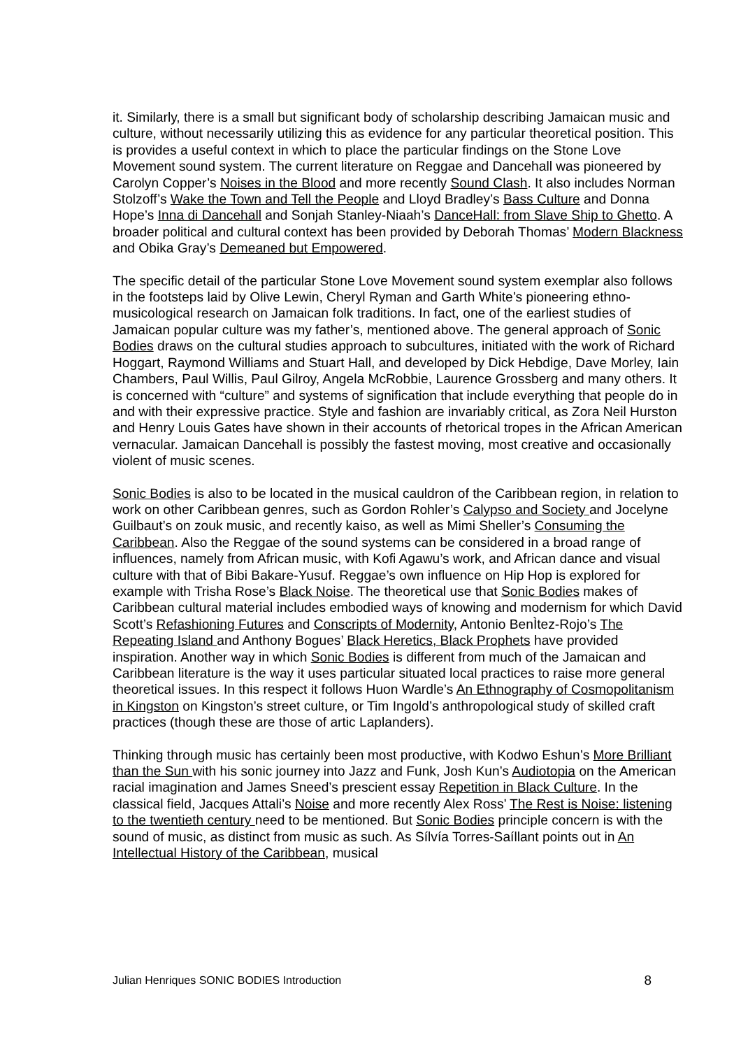it. Similarly, there is a small but significant body of scholarship describing Jamaican music and culture, without necessarily utilizing this as evidence for any particular theoretical position. This is provides a useful context in which to place the particular findings on the Stone Love Movement sound system. The current literature on Reggae and Dancehall was pioneered by Carolyn Copper’s Noises in the Blood and more recently Sound Clash. It also includes Norman Stolzoff’s Wake the Town and Tell the People and Lloyd Bradley’s Bass Culture and Donna Hope’s Inna di Dancehall and Sonjah Stanley-Niaah’s DanceHall: from Slave Ship to Ghetto. A broader political and cultural context has been provided by Deborah Thomas’ Modern Blackness and Obika Gray’s Demeaned but Empowered.
The specific detail of the particular Stone Love Movement sound system exemplar also follows in the footsteps laid by Olive Lewin, Cheryl Ryman and Garth White’s pioneering ethno-musicological research on Jamaican folk traditions. In fact, one of the earliest studies of Jamaican popular culture was my father’s, mentioned above. The general approach of Sonic Bodies draws on the cultural studies approach to subcultures, initiated with the work of Richard Hoggart, Raymond Williams and Stuart Hall, and developed by Dick Hebdige, Dave Morley, Iain Chambers, Paul Willis, Paul Gilroy, Angela McRobbie, Laurence Grossberg and many others. It is concerned with “culture” and systems of signification that include everything that people do in and with their expressive practice. Style and fashion are invariably critical, as Zora Neil Hurston and Henry Louis Gates have shown in their accounts of rhetorical tropes in the African American vernacular. Jamaican Dancehall is possibly the fastest moving, most creative and occasionally violent of music scenes.
Sonic Bodies is also to be located in the musical cauldron of the Caribbean region, in relation to work on other Caribbean genres, such as Gordon Rohler’s Calypso and Society and Jocelyne Guilbaut’s on zouk music, and recently kaiso, as well as Mimi Sheller’s Consuming the Caribbean. Also the Reggae of the sound systems can be considered in a broad range of influences, namely from African music, with Kofi Agawu’s work, and African dance and visual culture with that of Bibi Bakare-Yusuf. Reggae’s own influence on Hip Hop is explored for example with Trisha Rose’s Black Noise. The theoretical use that Sonic Bodies makes of Caribbean cultural material includes embodied ways of knowing and modernism for which David Scott’s Refashioning Futures and Conscripts of Modernity, Antonio BenÌtez-Rojo’s The Repeating Island and Anthony Bogues’ Black Heretics, Black Prophets have provided inspiration. Another way in which Sonic Bodies is different from much of the Jamaican and Caribbean literature is the way it uses particular situated local practices to raise more general theoretical issues. In this respect it follows Huon Wardle’s An Ethnography of Cosmopolitanism in Kingston on Kingston’s street culture, or Tim Ingold’s anthropological study of skilled craft practices (though these are those of artic Laplanders).
Thinking through music has certainly been most productive, with Kodwo Eshun’s More Brilliant than the Sun with his sonic journey into Jazz and Funk, Josh Kun’s Audiotopia on the American racial imagination and James Sneed’s prescient essay Repetition in Black Culture. In the classical field, Jacques Attali’s Noise and more recently Alex Ross’ The Rest is Noise: listening to the twentieth century need to be mentioned. But Sonic Bodies principle concern is with the sound of music, as distinct from music as such. As Sílvía Torres-Saíllant points out in An Intellectual History of the Caribbean, musical
Julian Henriques SONIC BODIES Introduction 8